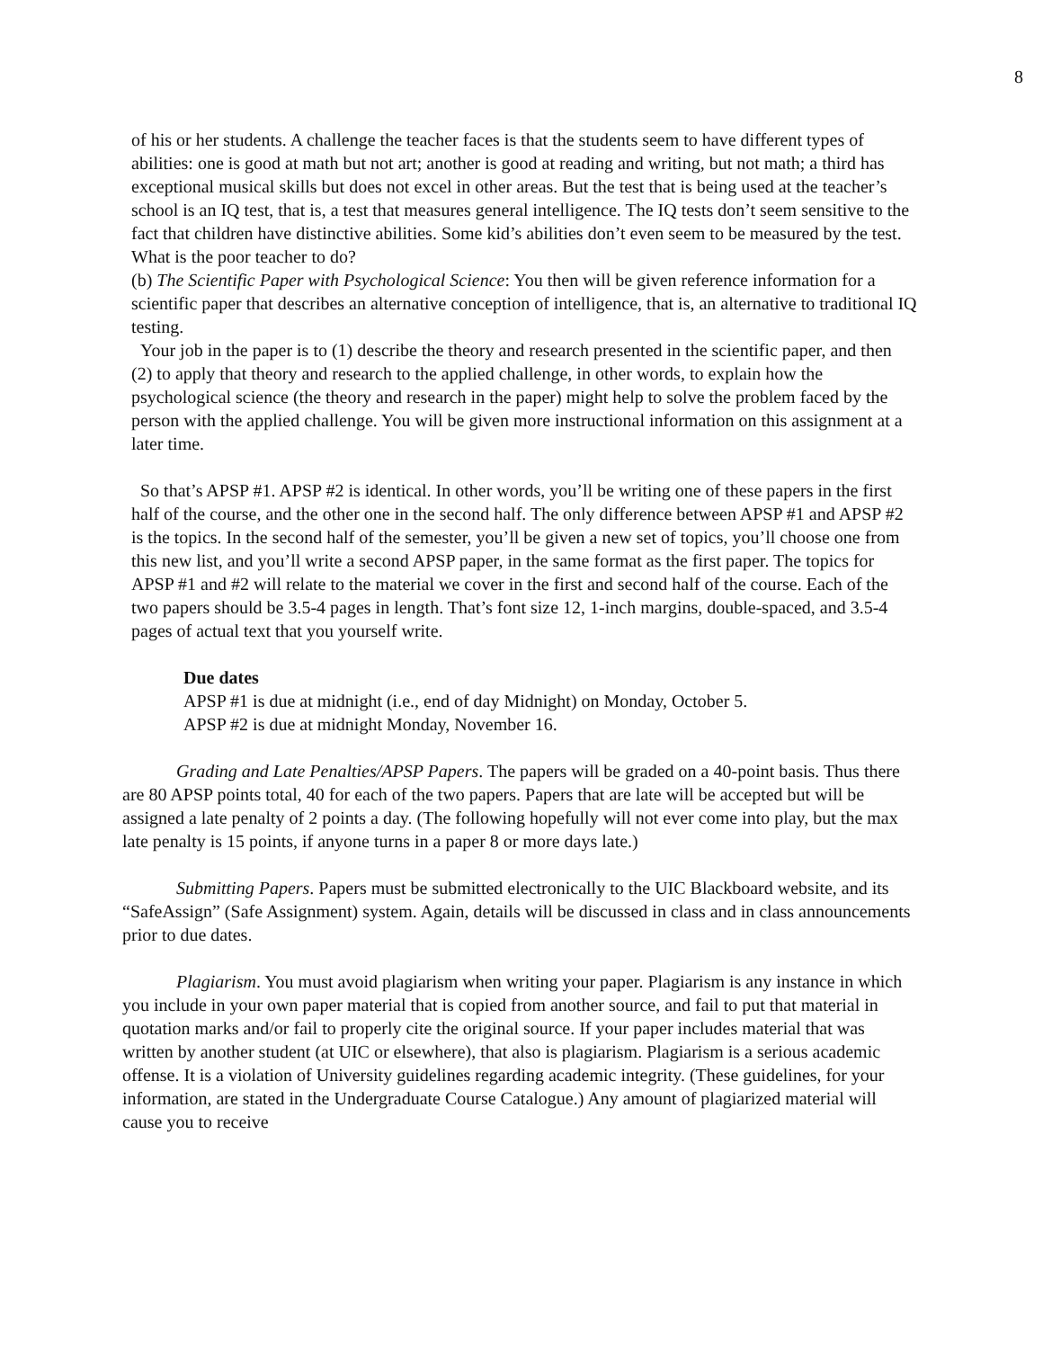8
of his or her students. A challenge the teacher faces is that the students seem to have different types of abilities: one is good at math but not art; another is good at reading and writing, but not math; a third has exceptional musical skills but does not excel in other areas. But the test that is being used at the teacher’s school is an IQ test, that is, a test that measures general intelligence. The IQ tests don’t seem sensitive to the fact that children have distinctive abilities. Some kid’s abilities don’t even seem to be measured by the test. What is the poor teacher to do?
(b) The Scientific Paper with Psychological Science: You then will be given reference information for a scientific paper that describes an alternative conception of intelligence, that is, an alternative to traditional IQ testing.
Your job in the paper is to (1) describe the theory and research presented in the scientific paper, and then (2) to apply that theory and research to the applied challenge, in other words, to explain how the psychological science (the theory and research in the paper) might help to solve the problem faced by the person with the applied challenge. You will be given more instructional information on this assignment at a later time.
So that’s APSP #1. APSP #2 is identical. In other words, you’ll be writing one of these papers in the first half of the course, and the other one in the second half. The only difference between APSP #1 and APSP #2 is the topics. In the second half of the semester, you’ll be given a new set of topics, you’ll choose one from this new list, and you’ll write a second APSP paper, in the same format as the first paper. The topics for APSP #1 and #2 will relate to the material we cover in the first and second half of the course. Each of the two papers should be 3.5-4 pages in length. That’s font size 12, 1-inch margins, double-spaced, and 3.5-4 pages of actual text that you yourself write.
Due dates
APSP #1 is due at midnight (i.e., end of day Midnight) on Monday, October 5.
APSP #2 is due at midnight Monday, November 16.
Grading and Late Penalties/APSP Papers. The papers will be graded on a 40-point basis. Thus there are 80 APSP points total, 40 for each of the two papers. Papers that are late will be accepted but will be assigned a late penalty of 2 points a day. (The following hopefully will not ever come into play, but the max late penalty is 15 points, if anyone turns in a paper 8 or more days late.)
Submitting Papers. Papers must be submitted electronically to the UIC Blackboard website, and its “SafeAssign” (Safe Assignment) system. Again, details will be discussed in class and in class announcements prior to due dates.
Plagiarism. You must avoid plagiarism when writing your paper. Plagiarism is any instance in which you include in your own paper material that is copied from another source, and fail to put that material in quotation marks and/or fail to properly cite the original source. If your paper includes material that was written by another student (at UIC or elsewhere), that also is plagiarism. Plagiarism is a serious academic offense. It is a violation of University guidelines regarding academic integrity. (These guidelines, for your information, are stated in the Undergraduate Course Catalogue.) Any amount of plagiarized material will cause you to receive